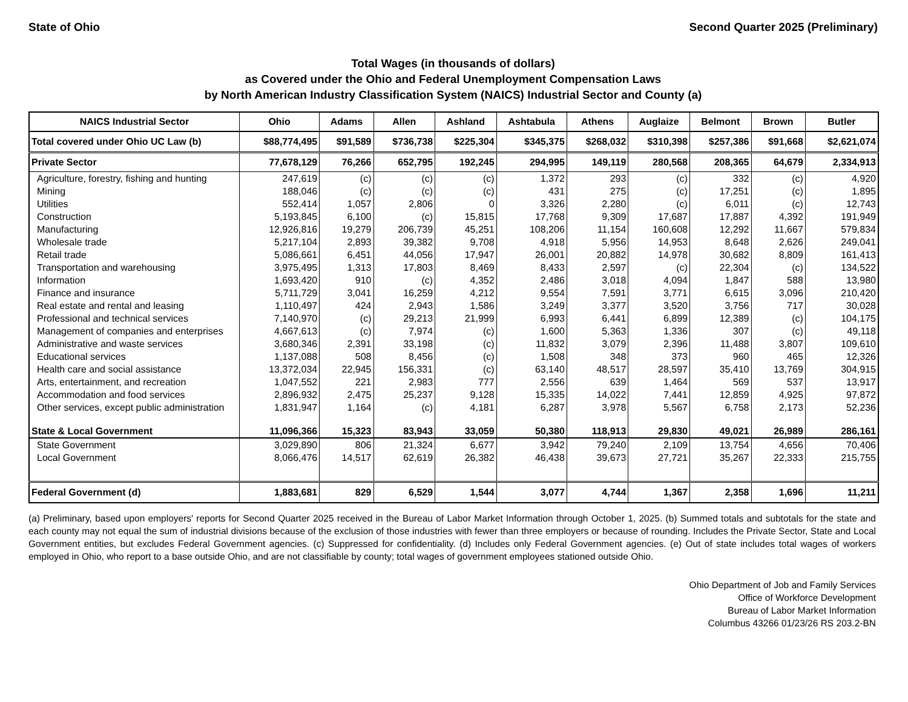State of Ohio Second Quarter 2025 (Preliminary)
Total Wages (in thousands of dollars)
as Covered under the Ohio and Federal Unemployment Compensation Laws
by North American Industry Classification System (NAICS) Industrial Sector and County (a)
| NAICS Industrial Sector | Ohio | Adams | Allen | Ashland | Ashtabula | Athens | Auglaize | Belmont | Brown | Butler |
| --- | --- | --- | --- | --- | --- | --- | --- | --- | --- | --- |
| Total covered under Ohio UC Law (b) | $88,774,495 | $91,589 | $736,738 | $225,304 | $345,375 | $268,032 | $310,398 | $257,386 | $91,668 | $2,621,074 |
| Private Sector | 77,678,129 | 76,266 | 652,795 | 192,245 | 294,995 | 149,119 | 280,568 | 208,365 | 64,679 | 2,334,913 |
| Agriculture, forestry, fishing and hunting | 247,619 | (c) | (c) | (c) | 1,372 | 293 | (c) | 332 | (c) | 4,920 |
| Mining | 188,046 | (c) | (c) | (c) | 431 | 275 | (c) | 17,251 | (c) | 1,895 |
| Utilities | 552,414 | 1,057 | 2,806 | 0 | 3,326 | 2,280 | (c) | 6,011 | (c) | 12,743 |
| Construction | 5,193,845 | 6,100 | (c) | 15,815 | 17,768 | 9,309 | 17,687 | 17,887 | 4,392 | 191,949 |
| Manufacturing | 12,926,816 | 19,279 | 206,739 | 45,251 | 108,206 | 11,154 | 160,608 | 12,292 | 11,667 | 579,834 |
| Wholesale trade | 5,217,104 | 2,893 | 39,382 | 9,708 | 4,918 | 5,956 | 14,953 | 8,648 | 2,626 | 249,041 |
| Retail trade | 5,086,661 | 6,451 | 44,056 | 17,947 | 26,001 | 20,882 | 14,978 | 30,682 | 8,809 | 161,413 |
| Transportation and warehousing | 3,975,495 | 1,313 | 17,803 | 8,469 | 8,433 | 2,597 | (c) | 22,304 | (c) | 134,522 |
| Information | 1,693,420 | 910 | (c) | 4,352 | 2,486 | 3,018 | 4,094 | 1,847 | 588 | 13,980 |
| Finance and insurance | 5,711,729 | 3,041 | 16,259 | 4,212 | 9,554 | 7,591 | 3,771 | 6,615 | 3,096 | 210,420 |
| Real estate and rental and leasing | 1,110,497 | 424 | 2,943 | 1,586 | 3,249 | 3,377 | 3,520 | 3,756 | 717 | 30,028 |
| Professional and technical services | 7,140,970 | (c) | 29,213 | 21,999 | 6,993 | 6,441 | 6,899 | 12,389 | (c) | 104,175 |
| Management of companies and enterprises | 4,667,613 | (c) | 7,974 | (c) | 1,600 | 5,363 | 1,336 | 307 | (c) | 49,118 |
| Administrative and waste services | 3,680,346 | 2,391 | 33,198 | (c) | 11,832 | 3,079 | 2,396 | 11,488 | 3,807 | 109,610 |
| Educational services | 1,137,088 | 508 | 8,456 | (c) | 1,508 | 348 | 373 | 960 | 465 | 12,326 |
| Health care and social assistance | 13,372,034 | 22,945 | 156,331 | (c) | 63,140 | 48,517 | 28,597 | 35,410 | 13,769 | 304,915 |
| Arts, entertainment, and recreation | 1,047,552 | 221 | 2,983 | 777 | 2,556 | 639 | 1,464 | 569 | 537 | 13,917 |
| Accommodation and food services | 2,896,932 | 2,475 | 25,237 | 9,128 | 15,335 | 14,022 | 7,441 | 12,859 | 4,925 | 97,872 |
| Other services, except public administration | 1,831,947 | 1,164 | (c) | 4,181 | 6,287 | 3,978 | 5,567 | 6,758 | 2,173 | 52,236 |
| State & Local Government | 11,096,366 | 15,323 | 83,943 | 33,059 | 50,380 | 118,913 | 29,830 | 49,021 | 26,989 | 286,161 |
| State Government | 3,029,890 | 806 | 21,324 | 6,677 | 3,942 | 79,240 | 2,109 | 13,754 | 4,656 | 70,406 |
| Local Government | 8,066,476 | 14,517 | 62,619 | 26,382 | 46,438 | 39,673 | 27,721 | 35,267 | 22,333 | 215,755 |
| Federal Government (d) | 1,883,681 | 829 | 6,529 | 1,544 | 3,077 | 4,744 | 1,367 | 2,358 | 1,696 | 11,211 |
(a) Preliminary, based upon employers' reports for Second Quarter 2025 received in the Bureau of Labor Market Information through October 1, 2025. (b) Summed totals and subtotals for the state and each county may not equal the sum of industrial divisions because of the exclusion of those industries with fewer than three employers or because of rounding. Includes the Private Sector, State and Local Government entities, but excludes Federal Government agencies. (c) Suppressed for confidentiality. (d) Includes only Federal Government agencies. (e) Out of state includes total wages of workers employed in Ohio, who report to a base outside Ohio, and are not classifiable by county; total wages of government employees stationed outside Ohio.
Ohio Department of Job and Family Services
Office of Workforce Development
Bureau of Labor Market Information
Columbus 43266 01/23/26 RS 203.2-BN